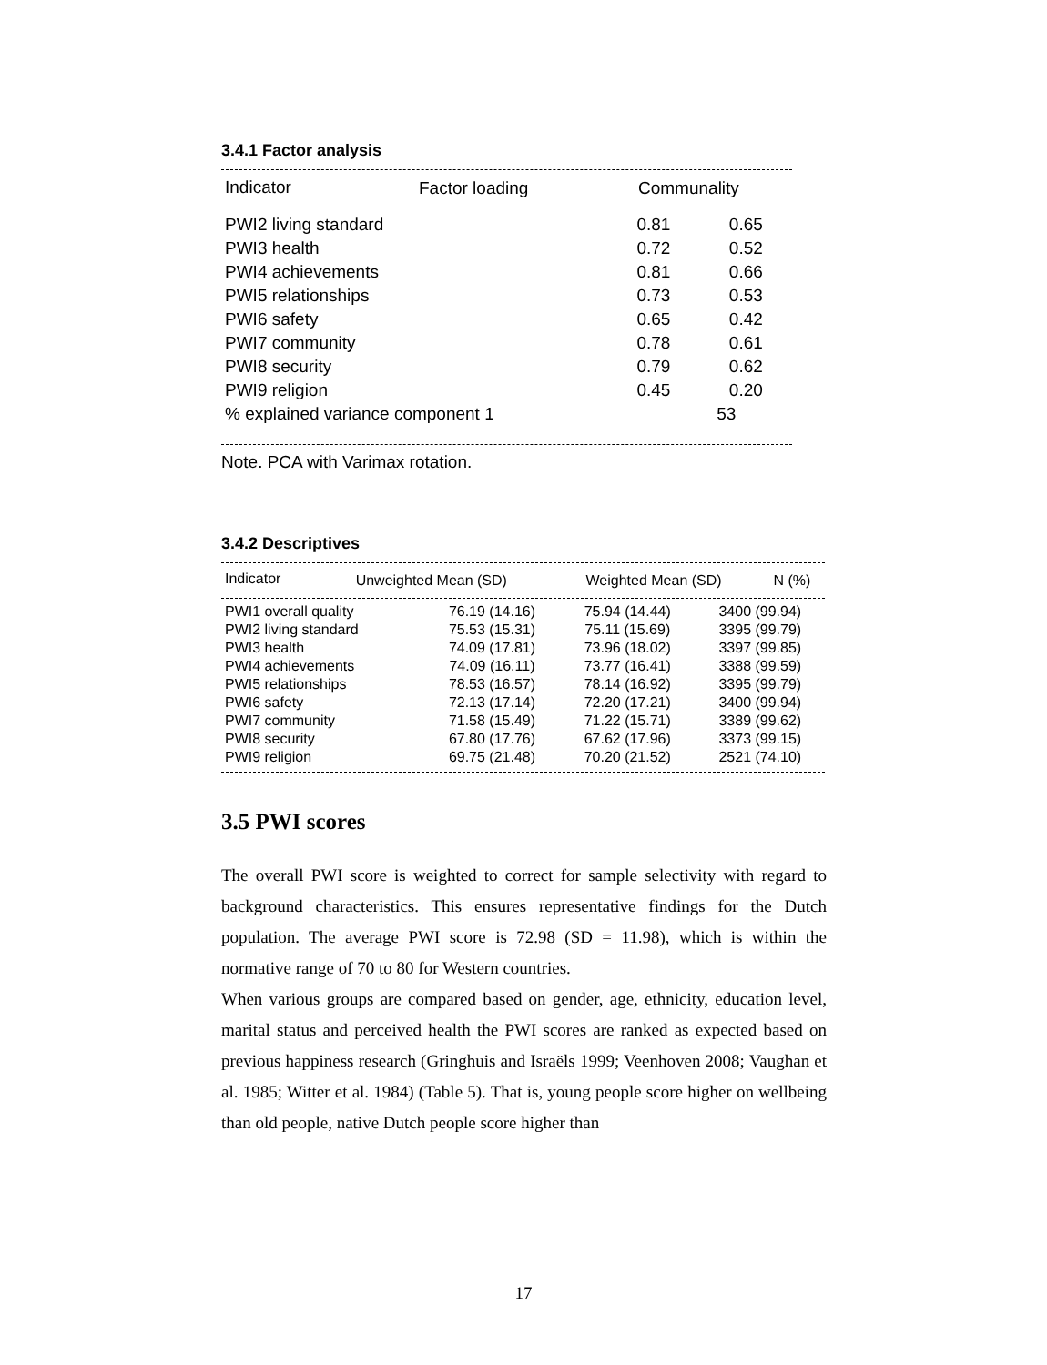3.4.1 Factor analysis
| Indicator | Factor loading | Communality |
| --- | --- | --- |
| PWI2 living standard | 0.81 | 0.65 |
| PWI3 health | 0.72 | 0.52 |
| PWI4 achievements | 0.81 | 0.66 |
| PWI5 relationships | 0.73 | 0.53 |
| PWI6 safety | 0.65 | 0.42 |
| PWI7 community | 0.78 | 0.61 |
| PWI8 security | 0.79 | 0.62 |
| PWI9 religion | 0.45 | 0.20 |
| % explained variance component 1 | 53 | |
Note. PCA with Varimax rotation.
3.4.2 Descriptives
| Indicator | Unweighted Mean (SD) | Weighted Mean (SD) | N (%) |
| --- | --- | --- | --- |
| PWI1 overall quality | 76.19 (14.16) | 75.94 (14.44) | 3400 (99.94) |
| PWI2 living standard | 75.53 (15.31) | 75.11 (15.69) | 3395 (99.79) |
| PWI3 health | 74.09 (17.81) | 73.96 (18.02) | 3397 (99.85) |
| PWI4 achievements | 74.09 (16.11) | 73.77 (16.41) | 3388 (99.59) |
| PWI5 relationships | 78.53 (16.57) | 78.14 (16.92) | 3395 (99.79) |
| PWI6 safety | 72.13 (17.14) | 72.20 (17.21) | 3400 (99.94) |
| PWI7 community | 71.58 (15.49) | 71.22 (15.71) | 3389 (99.62) |
| PWI8 security | 67.80 (17.76) | 67.62 (17.96) | 3373 (99.15) |
| PWI9 religion | 69.75 (21.48) | 70.20 (21.52) | 2521 (74.10) |
3.5 PWI scores
The overall PWI score is weighted to correct for sample selectivity with regard to background characteristics. This ensures representative findings for the Dutch population. The average PWI score is 72.98 (SD = 11.98), which is within the normative range of 70 to 80 for Western countries.
When various groups are compared based on gender, age, ethnicity, education level, marital status and perceived health the PWI scores are ranked as expected based on previous happiness research (Gringhuis and Israëls 1999; Veenhoven 2008; Vaughan et al. 1985; Witter et al. 1984) (Table 5). That is, young people score higher on wellbeing than old people, native Dutch people score higher than
17